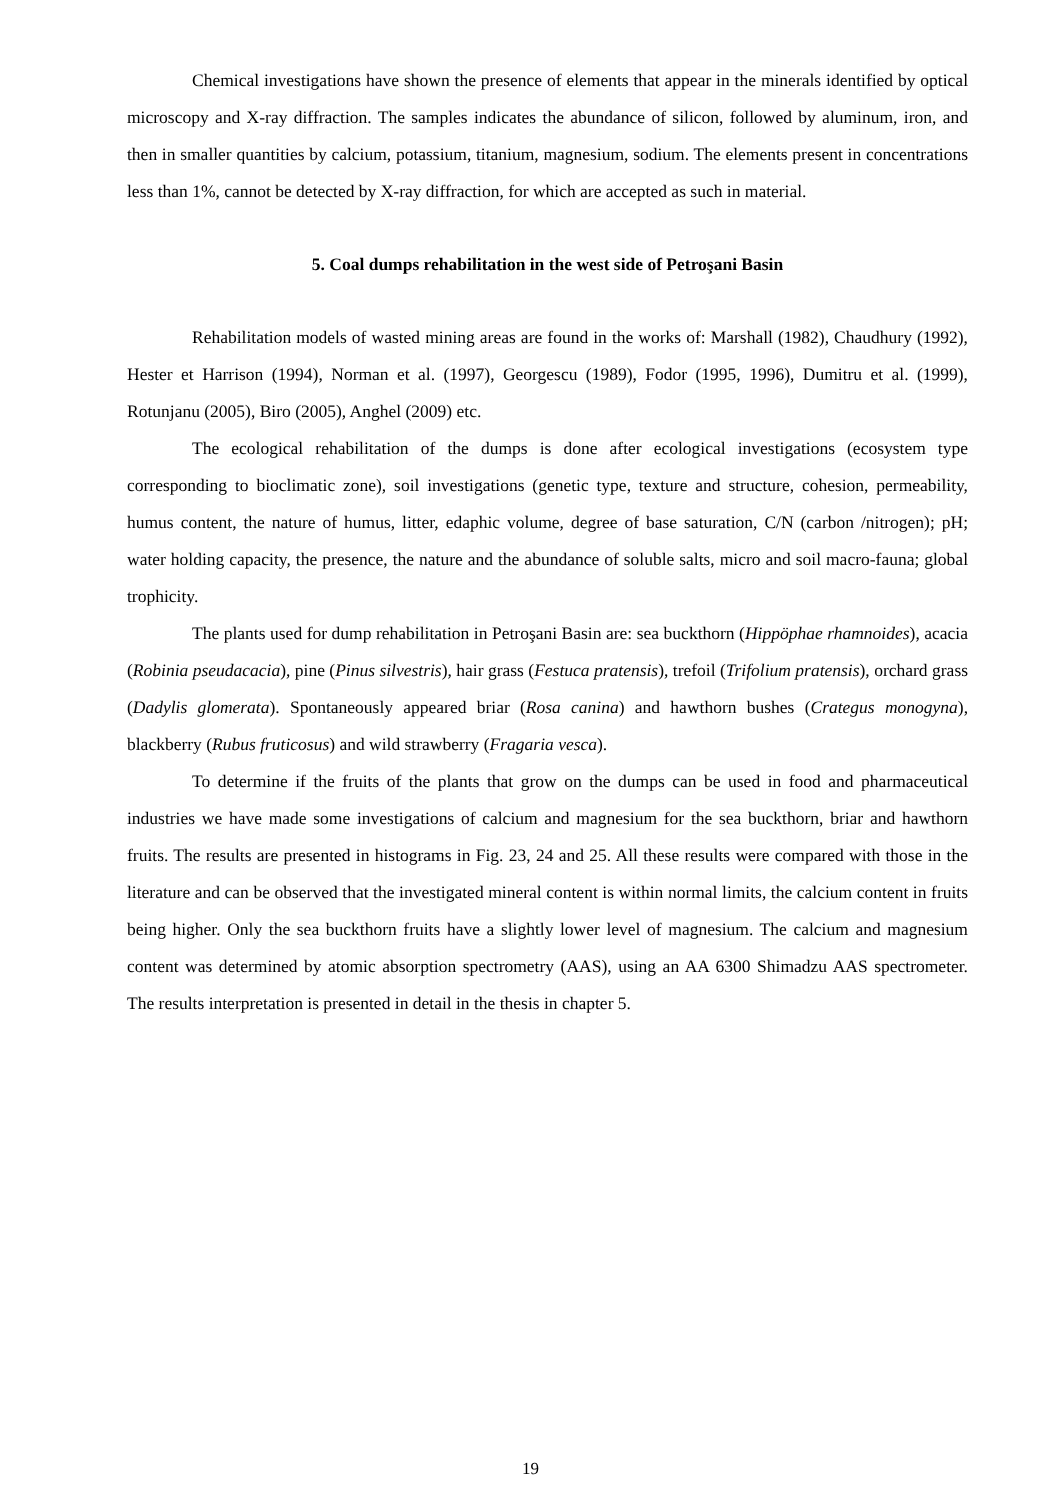Chemical investigations have shown the presence of elements that appear in the minerals identified by optical microscopy and X-ray diffraction. The samples indicates the abundance of silicon, followed by aluminum, iron, and then in smaller quantities by calcium, potassium, titanium, magnesium, sodium. The elements present in concentrations less than 1%, cannot be detected by X-ray diffraction, for which are accepted as such in material.
5. Coal dumps rehabilitation in the west side of Petroşani Basin
Rehabilitation models of wasted mining areas are found in the works of: Marshall (1982), Chaudhury (1992), Hester et Harrison (1994), Norman et al. (1997), Georgescu (1989), Fodor (1995, 1996), Dumitru et al. (1999), Rotunjanu (2005), Biro (2005), Anghel (2009) etc.
The ecological rehabilitation of the dumps is done after ecological investigations (ecosystem type corresponding to bioclimatic zone), soil investigations (genetic type, texture and structure, cohesion, permeability, humus content, the nature of humus, litter, edaphic volume, degree of base saturation, C/N (carbon /nitrogen); pH; water holding capacity, the presence, the nature and the abundance of soluble salts, micro and soil macro-fauna; global trophicity.
The plants used for dump rehabilitation in Petroşani Basin are: sea buckthorn (Hippöphae rhamnoides), acacia (Robinia pseudacacia), pine (Pinus silvestris), hair grass (Festuca pratensis), trefoil (Trifolium pratensis), orchard grass (Dadylis glomerata). Spontaneously appeared briar (Rosa canina) and hawthorn bushes (Crategus monogyna), blackberry (Rubus fruticosus) and wild strawberry (Fragaria vesca).
To determine if the fruits of the plants that grow on the dumps can be used in food and pharmaceutical industries we have made some investigations of calcium and magnesium for the sea buckthorn, briar and hawthorn fruits. The results are presented in histograms in Fig. 23, 24 and 25. All these results were compared with those in the literature and can be observed that the investigated mineral content is within normal limits, the calcium content in fruits being higher. Only the sea buckthorn fruits have a slightly lower level of magnesium. The calcium and magnesium content was determined by atomic absorption spectrometry (AAS), using an AA 6300 Shimadzu AAS spectrometer. The results interpretation is presented in detail in the thesis in chapter 5.
19